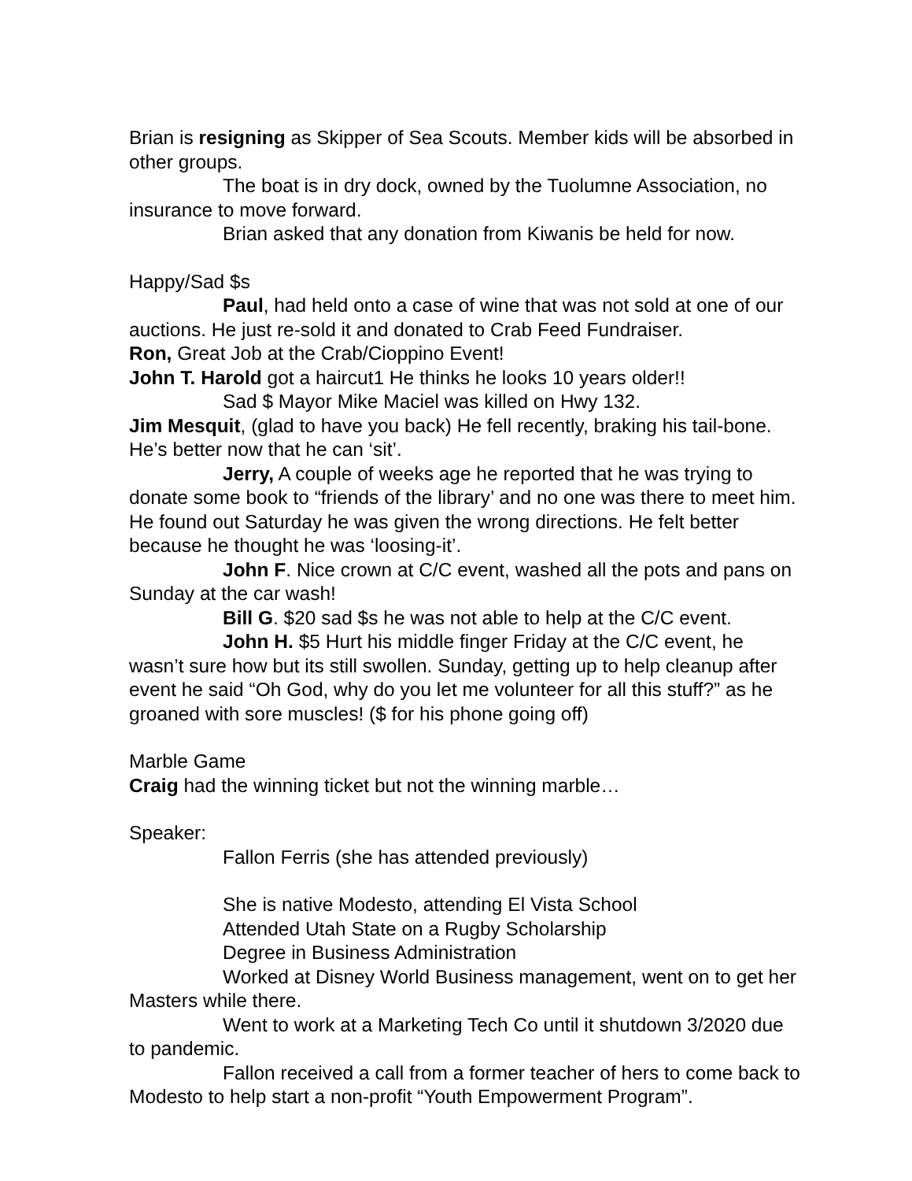Brian is resigning as Skipper of Sea Scouts. Member kids will be absorbed in other groups.
The boat is in dry dock, owned by the Tuolumne Association, no insurance to move forward.
Brian asked that any donation from Kiwanis be held for now.
Happy/Sad $s
Paul, had held onto a case of wine that was not sold at one of our auctions. He just re-sold it and donated to Crab Feed Fundraiser.
Ron, Great Job at the Crab/Cioppino Event!
John T. Harold got a haircut1 He thinks he looks 10 years older!!
Sad $ Mayor Mike Maciel was killed on Hwy 132.
Jim Mesquit, (glad to have you back) He fell recently, braking his tail-bone. He’s better now that he can ‘sit’.
Jerry, A couple of weeks age he reported that he was trying to donate some book to “friends of the library’ and no one was there to meet him. He found out Saturday he was given the wrong directions. He felt better because he thought he was ‘loosing-it’.
John F. Nice crown at C/C event, washed all the pots and pans on Sunday at the car wash!
Bill G. $20 sad $s he was not able to help at the C/C event.
John H. $5 Hurt his middle finger Friday at the C/C event, he wasn’t sure how but its still swollen. Sunday, getting up to help cleanup after event he said “Oh God, why do you let me volunteer for all this stuff?” as he groaned with sore muscles! ($ for his phone going off)
Marble Game
Craig had the winning ticket but not the winning marble…
Speaker:
Fallon Ferris (she has attended previously)
She is native Modesto, attending El Vista School
Attended Utah State on a Rugby Scholarship
Degree in Business Administration
Worked at Disney World Business management, went on to get her Masters while there.
Went to work at a Marketing Tech Co until it shutdown 3/2020 due to pandemic.
Fallon received a call from a former teacher of hers to come back to Modesto to help start a non-profit “Youth Empowerment Program”.